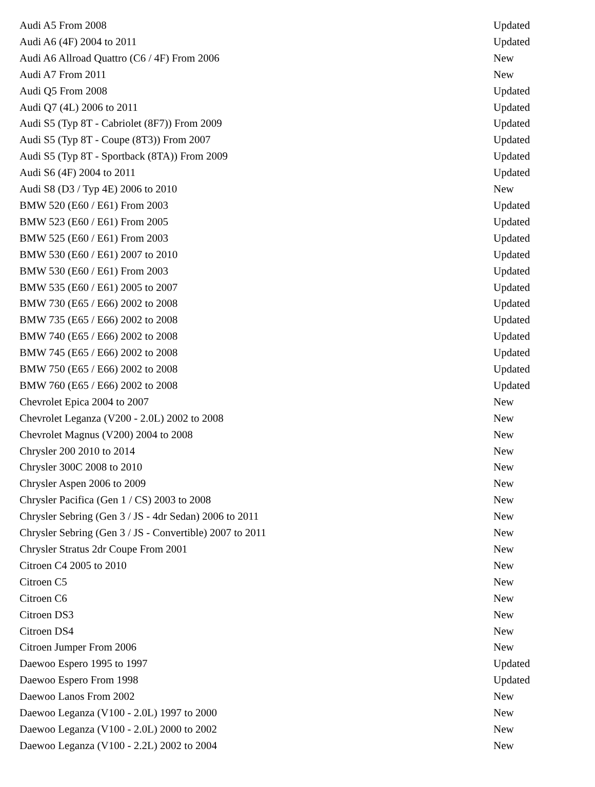| Audi A5 From 2008 | Updated |
| Audi A6 (4F) 2004 to 2011 | Updated |
| Audi A6 Allroad Quattro (C6 / 4F) From 2006 | New |
| Audi A7 From 2011 | New |
| Audi Q5 From 2008 | Updated |
| Audi Q7 (4L) 2006 to 2011 | Updated |
| Audi S5 (Typ 8T - Cabriolet (8F7)) From 2009 | Updated |
| Audi S5 (Typ 8T - Coupe (8T3)) From 2007 | Updated |
| Audi S5 (Typ 8T - Sportback (8TA)) From 2009 | Updated |
| Audi S6 (4F) 2004 to 2011 | Updated |
| Audi S8 (D3 / Typ 4E) 2006 to 2010 | New |
| BMW 520 (E60 / E61) From 2003 | Updated |
| BMW 523 (E60 / E61) From 2005 | Updated |
| BMW 525 (E60 / E61) From 2003 | Updated |
| BMW 530 (E60 / E61) 2007 to 2010 | Updated |
| BMW 530 (E60 / E61) From 2003 | Updated |
| BMW 535 (E60 / E61) 2005 to 2007 | Updated |
| BMW 730 (E65 / E66) 2002 to 2008 | Updated |
| BMW 735 (E65 / E66) 2002 to 2008 | Updated |
| BMW 740 (E65 / E66) 2002 to 2008 | Updated |
| BMW 745 (E65 / E66) 2002 to 2008 | Updated |
| BMW 750 (E65 / E66) 2002 to 2008 | Updated |
| BMW 760 (E65 / E66) 2002 to 2008 | Updated |
| Chevrolet Epica 2004 to 2007 | New |
| Chevrolet Leganza (V200 - 2.0L) 2002 to 2008 | New |
| Chevrolet Magnus (V200) 2004 to 2008 | New |
| Chrysler 200 2010 to 2014 | New |
| Chrysler 300C 2008 to 2010 | New |
| Chrysler Aspen 2006 to 2009 | New |
| Chrysler Pacifica (Gen 1 / CS) 2003 to 2008 | New |
| Chrysler Sebring (Gen 3 / JS - 4dr Sedan) 2006 to 2011 | New |
| Chrysler Sebring (Gen 3 / JS - Convertible) 2007 to 2011 | New |
| Chrysler Stratus 2dr Coupe From 2001 | New |
| Citroen C4 2005 to 2010 | New |
| Citroen C5 | New |
| Citroen C6 | New |
| Citroen DS3 | New |
| Citroen DS4 | New |
| Citroen Jumper From 2006 | New |
| Daewoo Espero 1995 to 1997 | Updated |
| Daewoo Espero From 1998 | Updated |
| Daewoo Lanos From 2002 | New |
| Daewoo Leganza (V100 - 2.0L) 1997 to 2000 | New |
| Daewoo Leganza (V100 - 2.0L) 2000 to 2002 | New |
| Daewoo Leganza (V100 - 2.2L) 2002 to 2004 | New |